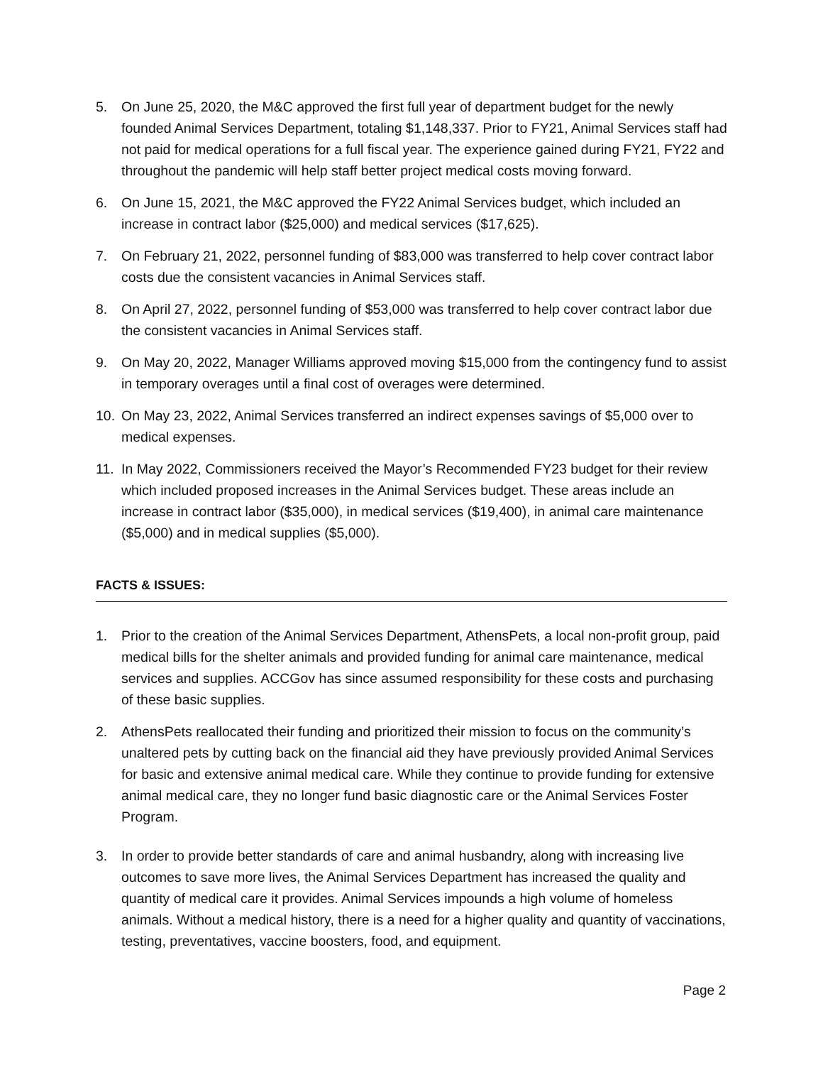5. On June 25, 2020, the M&C approved the first full year of department budget for the newly founded Animal Services Department, totaling $1,148,337. Prior to FY21, Animal Services staff had not paid for medical operations for a full fiscal year. The experience gained during FY21, FY22 and throughout the pandemic will help staff better project medical costs moving forward.
6. On June 15, 2021, the M&C approved the FY22 Animal Services budget, which included an increase in contract labor ($25,000) and medical services ($17,625).
7. On February 21, 2022, personnel funding of $83,000 was transferred to help cover contract labor costs due the consistent vacancies in Animal Services staff.
8. On April 27, 2022, personnel funding of $53,000 was transferred to help cover contract labor due the consistent vacancies in Animal Services staff.
9. On May 20, 2022, Manager Williams approved moving $15,000 from the contingency fund to assist in temporary overages until a final cost of overages were determined.
10. On May 23, 2022, Animal Services transferred an indirect expenses savings of $5,000 over to medical expenses.
11. In May 2022, Commissioners received the Mayor’s Recommended FY23 budget for their review which included proposed increases in the Animal Services budget. These areas include an increase in contract labor ($35,000), in medical services ($19,400), in animal care maintenance ($5,000) and in medical supplies ($5,000).
FACTS & ISSUES:
1. Prior to the creation of the Animal Services Department, AthensPets, a local non-profit group, paid medical bills for the shelter animals and provided funding for animal care maintenance, medical services and supplies. ACCGov has since assumed responsibility for these costs and purchasing of these basic supplies.
2. AthensPets reallocated their funding and prioritized their mission to focus on the community’s unaltered pets by cutting back on the financial aid they have previously provided Animal Services for basic and extensive animal medical care. While they continue to provide funding for extensive animal medical care, they no longer fund basic diagnostic care or the Animal Services Foster Program.
3. In order to provide better standards of care and animal husbandry, along with increasing live outcomes to save more lives, the Animal Services Department has increased the quality and quantity of medical care it provides. Animal Services impounds a high volume of homeless animals. Without a medical history, there is a need for a higher quality and quantity of vaccinations, testing, preventatives, vaccine boosters, food, and equipment.
Page 2